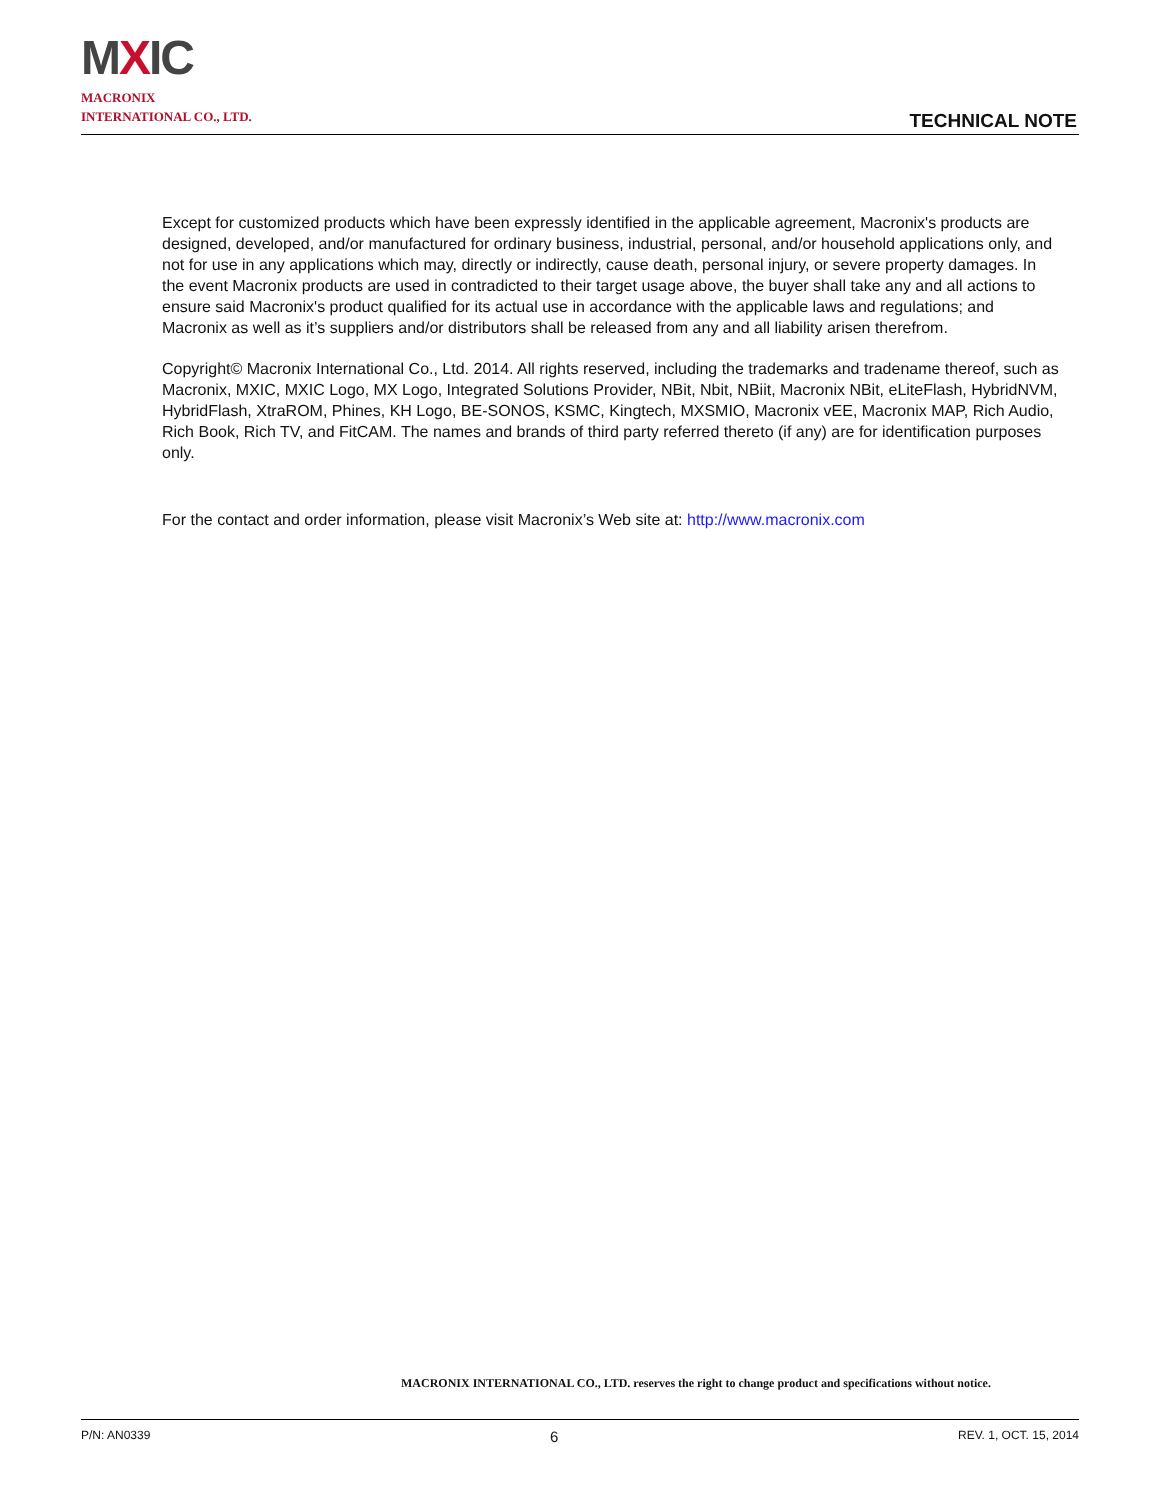MXIC
MACRONIX
INTERNATIONAL CO., LTD.
TECHNICAL NOTE
Except for customized products which have been expressly identified in the applicable agreement, Macronix's products are designed, developed, and/or manufactured for ordinary business, industrial, personal, and/or household applications only, and not for use in any applications which may, directly or indirectly, cause death, personal injury, or severe property damages. In the event Macronix products are used in contradicted to their target usage above, the buyer shall take any and all actions to ensure said Macronix's product qualified for its actual use in accordance with the applicable laws and regulations; and Macronix as well as it’s suppliers and/or distributors shall be released from any and all liability arisen therefrom.
Copyright© Macronix International Co., Ltd. 2014. All rights reserved, including the trademarks and tradename thereof, such as Macronix, MXIC, MXIC Logo, MX Logo, Integrated Solutions Provider, NBit, Nbit, NBiit, Macronix NBit, eLiteFlash, HybridNVM, HybridFlash, XtraROM, Phines, KH Logo, BE-SONOS, KSMC, Kingtech, MXSMIO, Macronix vEE, Macronix MAP, Rich Audio, Rich Book, Rich TV, and FitCAM. The names and brands of third party referred thereto (if any) are for identification purposes only.
For the contact and order information, please visit Macronix’s Web site at: http://www.macronix.com
MACRONIX INTERNATIONAL CO., LTD. reserves the right to change product and specifications without notice.
P/N: AN0339 6 REV. 1, OCT. 15, 2014